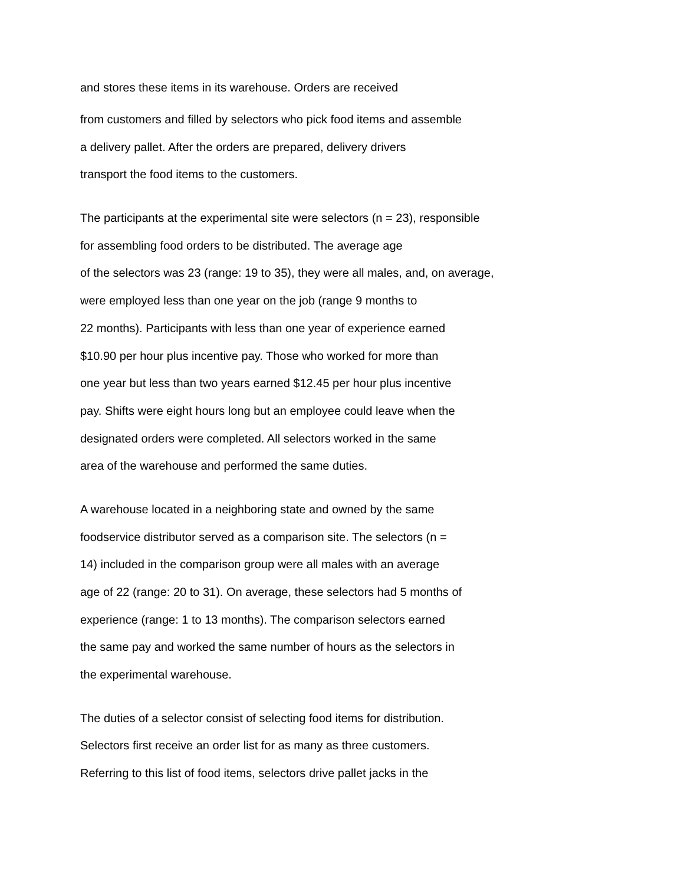and stores these items in its warehouse. Orders are received
from customers and filled by selectors who pick food items and assemble
a delivery pallet. After the orders are prepared, delivery drivers
transport the food items to the customers.
The participants at the experimental site were selectors (n = 23), responsible
for assembling food orders to be distributed. The average age
of the selectors was 23 (range: 19 to 35), they were all males, and, on average,
were employed less than one year on the job (range 9 months to
22 months). Participants with less than one year of experience earned
$10.90 per hour plus incentive pay. Those who worked for more than
one year but less than two years earned $12.45 per hour plus incentive
pay. Shifts were eight hours long but an employee could leave when the
designated orders were completed. All selectors worked in the same
area of the warehouse and performed the same duties.
A warehouse located in a neighboring state and owned by the same
foodservice distributor served as a comparison site. The selectors (n =
14) included in the comparison group were all males with an average
age of 22 (range: 20 to 31). On average, these selectors had 5 months of
experience (range: 1 to 13 months). The comparison selectors earned
the same pay and worked the same number of hours as the selectors in
the experimental warehouse.
The duties of a selector consist of selecting food items for distribution.
Selectors first receive an order list for as many as three customers.
Referring to this list of food items, selectors drive pallet jacks in the